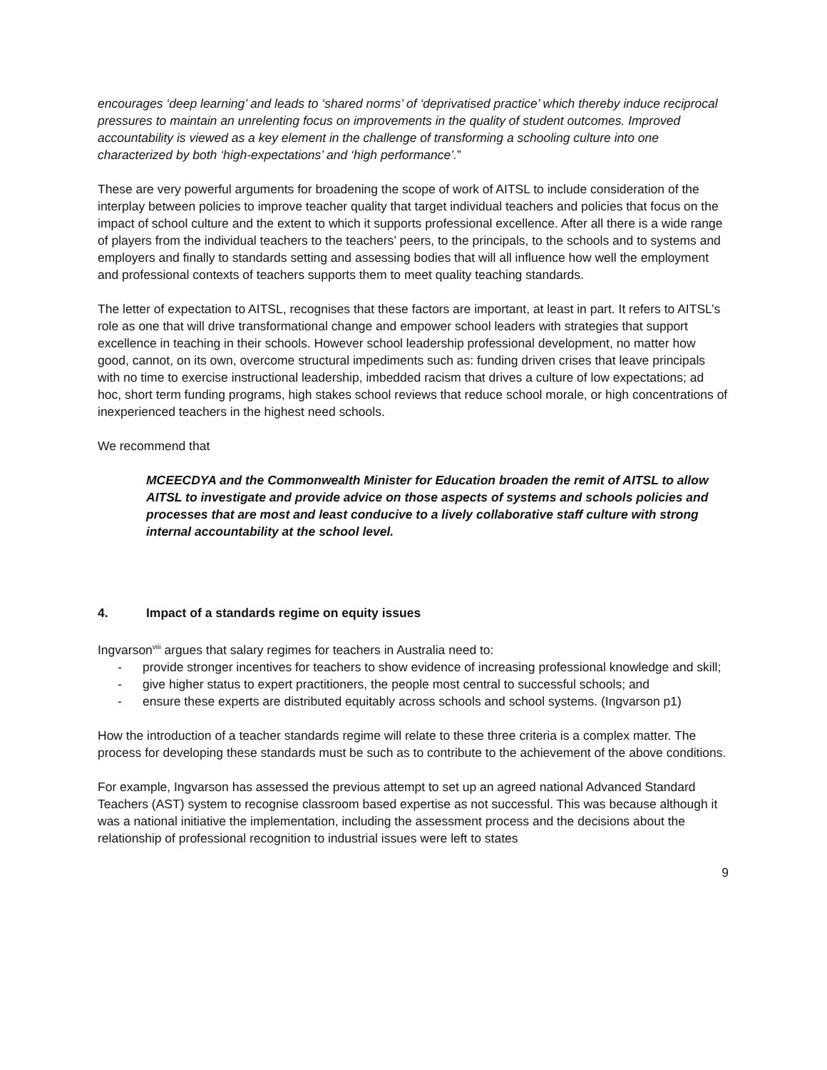encourages ‘deep learning’ and leads to ‘shared norms’ of ‘deprivatised practice’ which thereby induce reciprocal pressures to maintain an unrelenting focus on improvements in the quality of student outcomes. Improved accountability is viewed as a key element in the challenge of transforming a schooling culture into one characterized by both ‘high-expectations’ and ‘high performance’.”
These are very powerful arguments for broadening the scope of work of AITSL to include consideration of the interplay between policies to improve teacher quality that target individual teachers and policies that focus on the impact of school culture and the extent to which it supports professional excellence. After all there is a wide range of players from the individual teachers to the teachers’ peers, to the principals, to the schools and to systems and employers and finally to standards setting and assessing bodies that will all influence how well the employment and professional contexts of teachers supports them to meet quality teaching standards.
The letter of expectation to AITSL, recognises that these factors are important, at least in part. It refers to AITSL’s role as one that will drive transformational change and empower school leaders with strategies that support excellence in teaching in their schools. However school leadership professional development, no matter how good, cannot, on its own, overcome structural impediments such as: funding driven crises that leave principals with no time to exercise instructional leadership, imbedded racism that drives a culture of low expectations; ad hoc, short term funding programs, high stakes school reviews that reduce school morale, or high concentrations of inexperienced teachers in the highest need schools.
We recommend that
MCEECDYA and the Commonwealth Minister for Education broaden the remit of AITSL to allow AITSL to investigate and provide advice on those aspects of systems and schools policies and processes that are most and least conducive to a lively collaborative staff culture with strong internal accountability at the school level.
4. Impact of a standards regime on equity issues
Ingvarson<sup>viii</sup> argues that salary regimes for teachers in Australia need to:
- provide stronger incentives for teachers to show evidence of increasing professional knowledge and skill;
- give higher status to expert practitioners, the people most central to successful schools; and
- ensure these experts are distributed equitably across schools and school systems. (Ingvarson p1)
How the introduction of a teacher standards regime will relate to these three criteria is a complex matter. The process for developing these standards must be such as to contribute to the achievement of the above conditions.
For example, Ingvarson has assessed the previous attempt to set up an agreed national Advanced Standard Teachers (AST) system to recognise classroom based expertise as not successful. This was because although it was a national initiative the implementation, including the assessment process and the decisions about the relationship of professional recognition to industrial issues were left to states
9